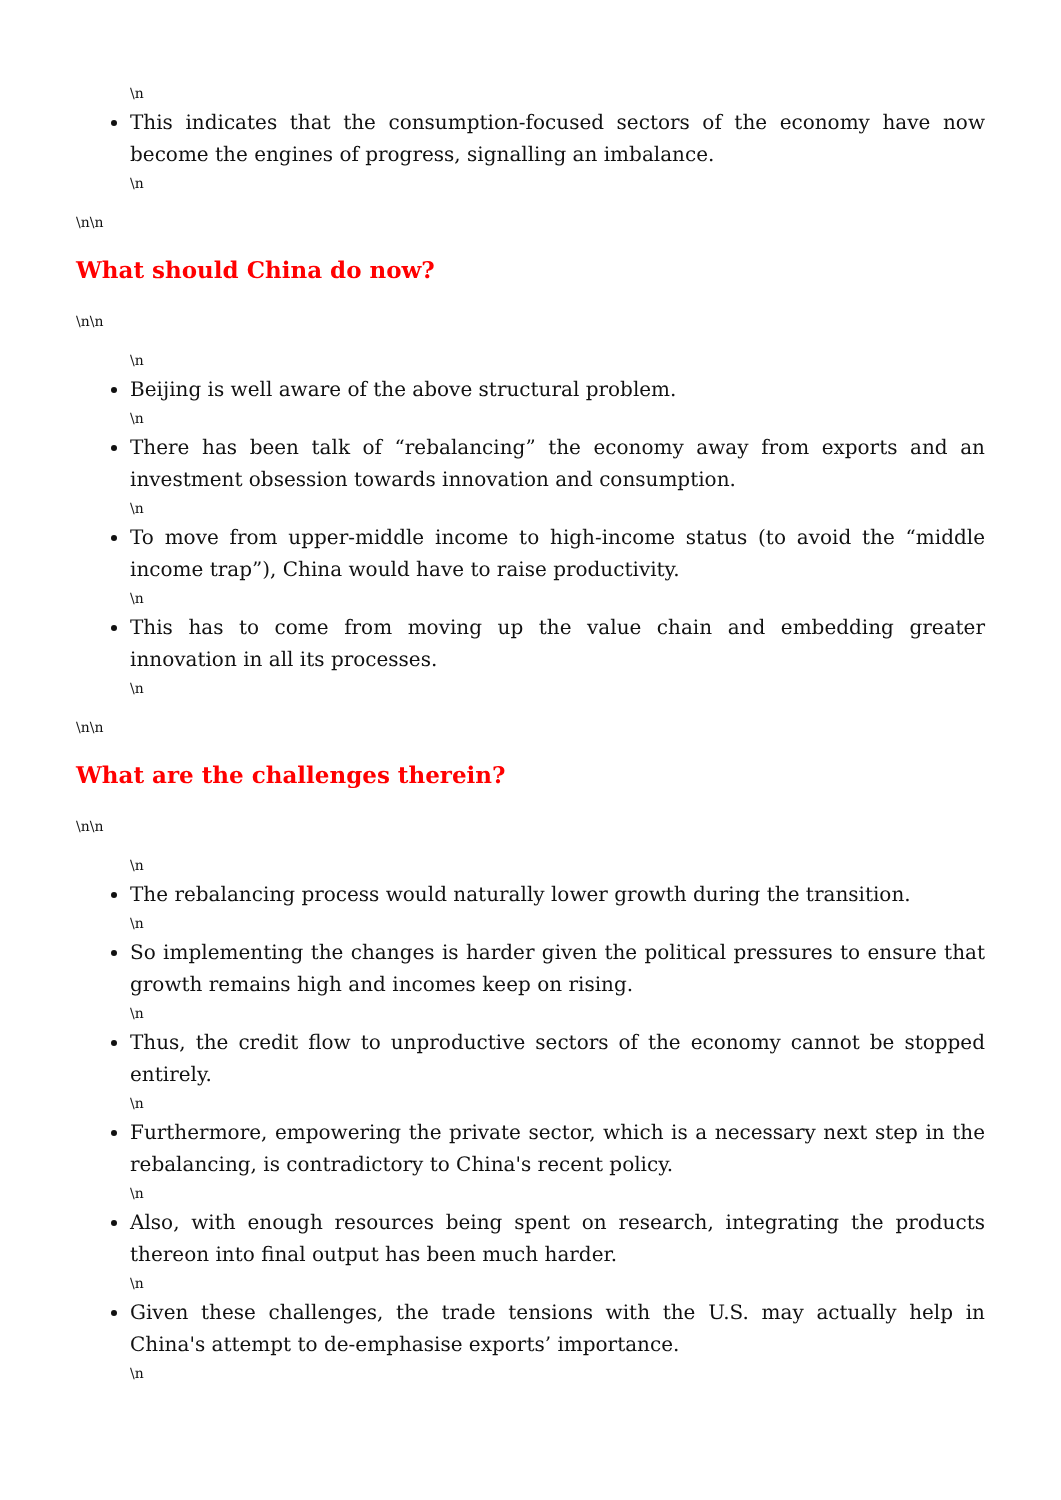\n
This indicates that the consumption-focused sectors of the economy have now become the engines of progress, signalling an imbalance.
\n
\n\n
What should China do now?
\n\n
\n
Beijing is well aware of the above structural problem.
\n
There has been talk of “rebalancing” the economy away from exports and an investment obsession towards innovation and consumption.
\n
To move from upper-middle income to high-income status (to avoid the “middle income trap”), China would have to raise productivity.
\n
This has to come from moving up the value chain and embedding greater innovation in all its processes.
\n
\n\n
What are the challenges therein?
\n\n
\n
The rebalancing process would naturally lower growth during the transition.
\n
So implementing the changes is harder given the political pressures to ensure that growth remains high and incomes keep on rising.
\n
Thus, the credit flow to unproductive sectors of the economy cannot be stopped entirely.
\n
Furthermore, empowering the private sector, which is a necessary next step in the rebalancing, is contradictory to China's recent policy.
\n
Also, with enough resources being spent on research, integrating the products thereon into final output has been much harder.
\n
Given these challenges, the trade tensions with the U.S. may actually help in China's attempt to de-emphasise exports’ importance.
\n